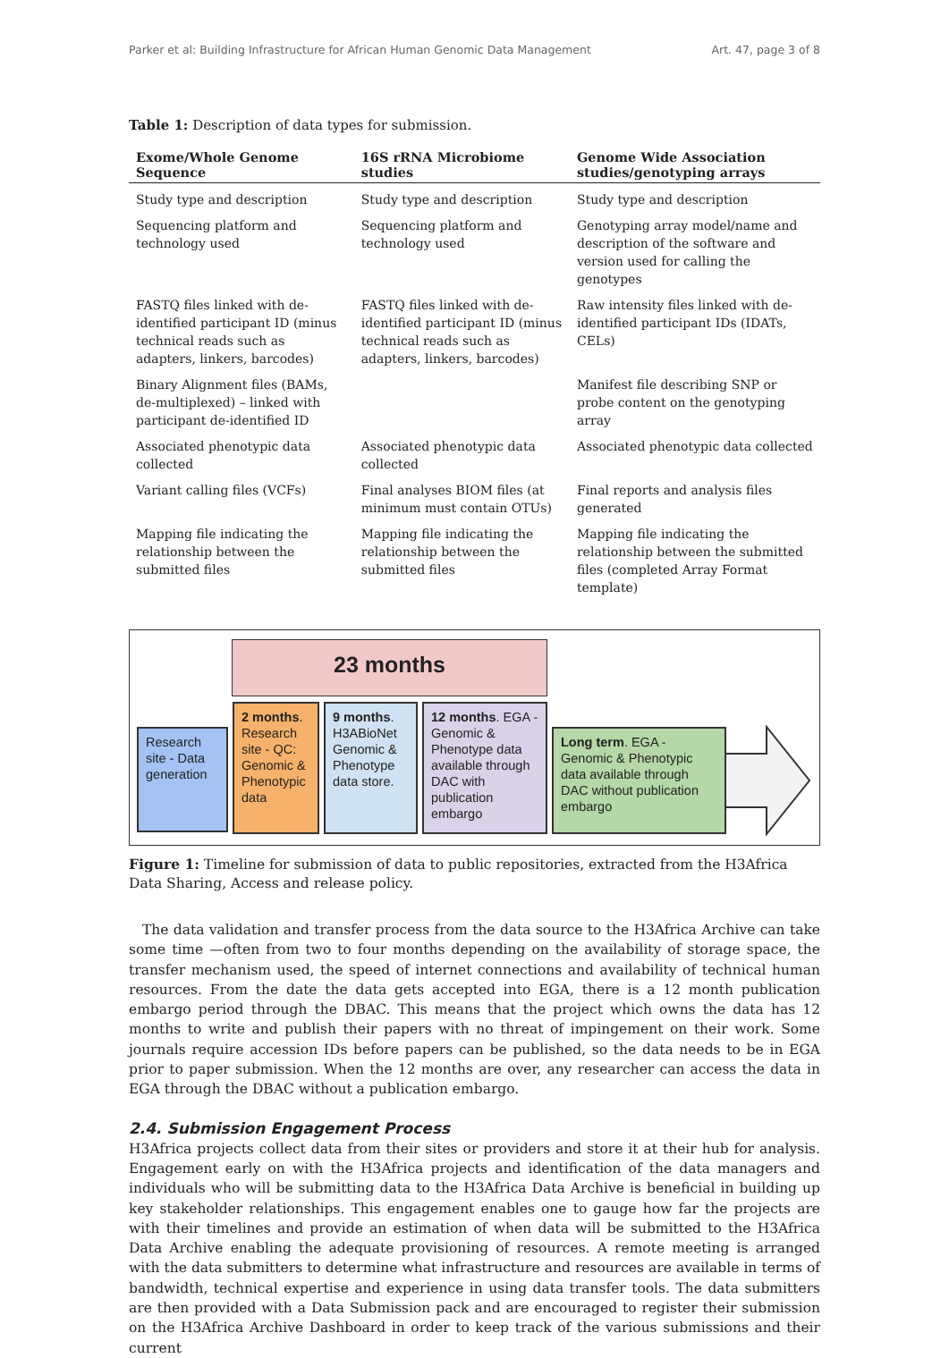Parker et al: Building Infrastructure for African Human Genomic Data Management Art. 47, page 3 of 8
Table 1: Description of data types for submission.
| Exome/Whole Genome Sequence | 16S rRNA Microbiome studies | Genome Wide Association studies/genotyping arrays |
| --- | --- | --- |
| Study type and description | Study type and description | Study type and description |
| Sequencing platform and technology used | Sequencing platform and technology used | Genotyping array model/name and description of the software and version used for calling the genotypes |
| FASTQ files linked with de-identified participant ID (minus technical reads such as adapters, linkers, barcodes) | FASTQ files linked with de-identified participant ID (minus technical reads such as adapters, linkers, barcodes) | Raw intensity files linked with de-identified participant IDs (IDATs, CELs) |
| Binary Alignment files (BAMs, de-multiplexed) – linked with participant de-identified ID | | Manifest file describing SNP or probe content on the genotyping array |
| Associated phenotypic data collected | Associated phenotypic data collected | Associated phenotypic data collected |
| Variant calling files (VCFs) | Final analyses BIOM files (at minimum must contain OTUs) | Final reports and analysis files generated |
| Mapping file indicating the relationship between the submitted files | Mapping file indicating the relationship between the submitted files | Mapping file indicating the relationship between the submitted files (completed Array Format template) |
23 months
Research site - Data generation
2 months. Research site - QC: Genomic & Phenotypic data
9 months. H3ABioNet Genomic & Phenotype data store.
12 months. EGA - Genomic & Phenotype data available through DAC with publication embargo
Long term. EGA - Genomic & Phenotypic data available through DAC without publication embargo
Figure 1: Timeline for submission of data to public repositories, extracted from the H3Africa Data Sharing, Access and release policy.
The data validation and transfer process from the data source to the H3Africa Archive can take some time —often from two to four months depending on the availability of storage space, the transfer mechanism used, the speed of internet connections and availability of technical human resources. From the date the data gets accepted into EGA, there is a 12 month publication embargo period through the DBAC. This means that the project which owns the data has 12 months to write and publish their papers with no threat of impingement on their work. Some journals require accession IDs before papers can be published, so the data needs to be in EGA prior to paper submission. When the 12 months are over, any researcher can access the data in EGA through the DBAC without a publication embargo.
2.4. Submission Engagement Process
H3Africa projects collect data from their sites or providers and store it at their hub for analysis. Engagement early on with the H3Africa projects and identification of the data managers and individuals who will be submitting data to the H3Africa Data Archive is beneficial in building up key stakeholder relationships. This engagement enables one to gauge how far the projects are with their timelines and provide an estimation of when data will be submitted to the H3Africa Data Archive enabling the adequate provisioning of resources. A remote meeting is arranged with the data submitters to determine what infrastructure and resources are available in terms of bandwidth, technical expertise and experience in using data transfer tools. The data submitters are then provided with a Data Submission pack and are encouraged to register their submission on the H3Africa Archive Dashboard in order to keep track of the various submissions and their current